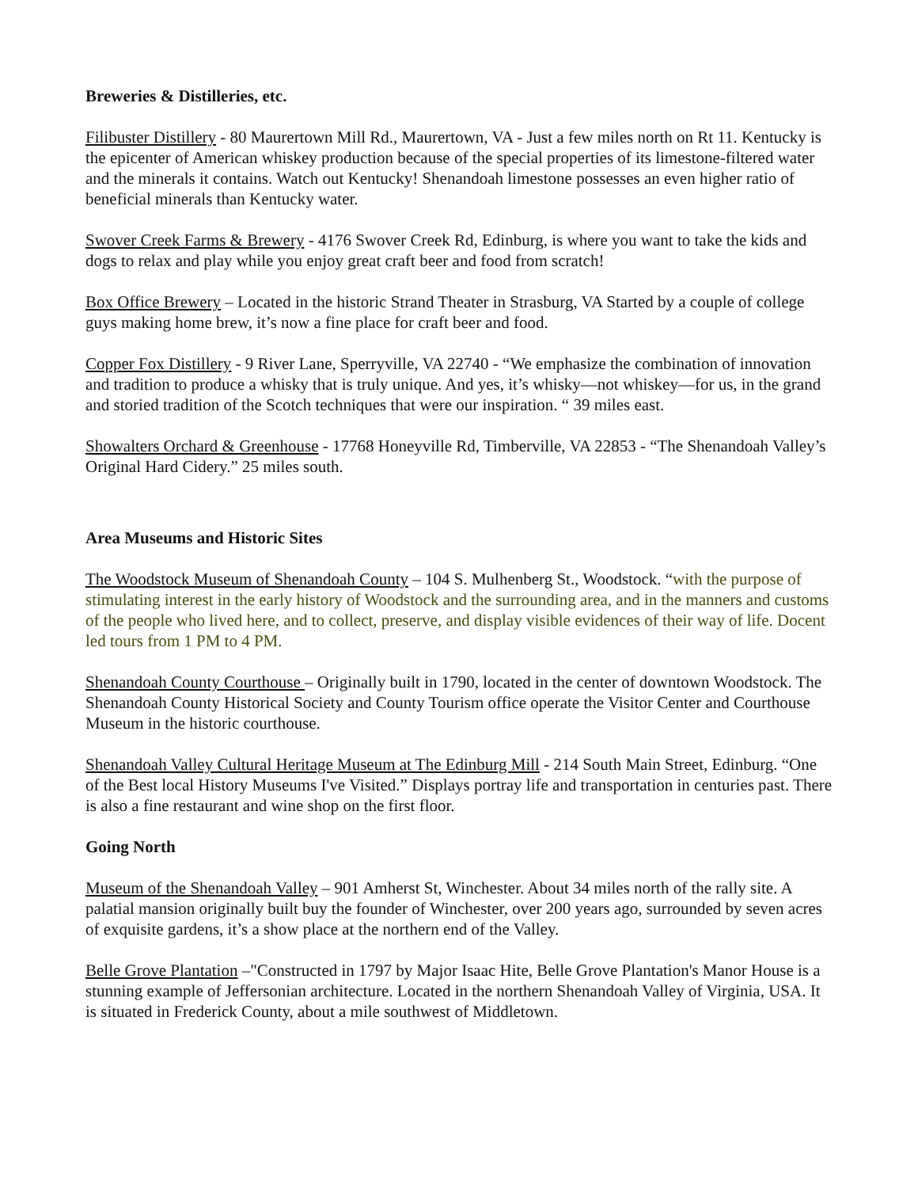Breweries & Distilleries, etc.
Filibuster Distillery - 80 Maurertown Mill Rd., Maurertown, VA - Just a few miles north on Rt 11. Kentucky is the epicenter of American whiskey production because of the special properties of its limestone-filtered water and the minerals it contains. Watch out Kentucky! Shenandoah limestone possesses an even higher ratio of beneficial minerals than Kentucky water.
Swover Creek Farms & Brewery - 4176 Swover Creek Rd, Edinburg, is where you want to take the kids and dogs to relax and play while you enjoy great craft beer and food from scratch!
Box Office Brewery – Located in the historic Strand Theater in Strasburg, VA Started by a couple of college guys making home brew, it’s now a fine place for craft beer and food.
Copper Fox Distillery - 9 River Lane, Sperryville, VA 22740 - “We emphasize the combination of innovation and tradition to produce a whisky that is truly unique. And yes, it’s whisky—not whiskey—for us, in the grand and storied tradition of the Scotch techniques that were our inspiration. “ 39 miles east.
Showalters Orchard & Greenhouse - 17768 Honeyville Rd, Timberville, VA 22853 - “The Shenandoah Valley’s Original Hard Cidery.” 25 miles south.
Area Museums and Historic Sites
The Woodstock Museum of Shenandoah County – 104 S. Mulhenberg St., Woodstock. “with the purpose of stimulating interest in the early history of Woodstock and the surrounding area, and in the manners and customs of the people who lived here, and to collect, preserve, and display visible evidences of their way of life. Docent led tours from 1 PM to 4 PM.
Shenandoah County Courthouse – Originally built in 1790, located in the center of downtown Woodstock. The Shenandoah County Historical Society and County Tourism office operate the Visitor Center and Courthouse Museum in the historic courthouse.
Shenandoah Valley Cultural Heritage Museum at The Edinburg Mill - 214 South Main Street, Edinburg. “One of the Best local History Museums I've Visited.” Displays portray life and transportation in centuries past. There is also a fine restaurant and wine shop on the first floor.
Going North
Museum of the Shenandoah Valley – 901 Amherst St, Winchester. About 34 miles north of the rally site. A palatial mansion originally built buy the founder of Winchester, over 200 years ago, surrounded by seven acres of exquisite gardens, it’s a show place at the northern end of the Valley.
Belle Grove Plantation –"Constructed in 1797 by Major Isaac Hite, Belle Grove Plantation's Manor House is a stunning example of Jeffersonian architecture. Located in the northern Shenandoah Valley of Virginia, USA. It is situated in Frederick County, about a mile southwest of Middletown.